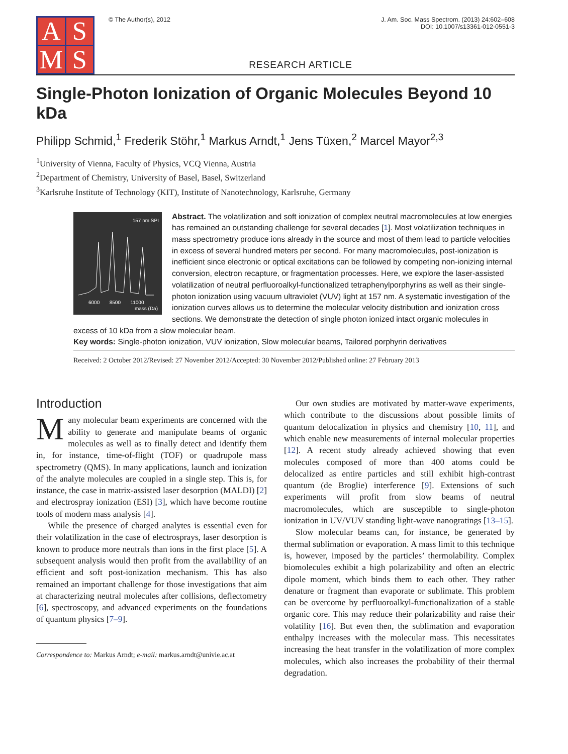A
S
M
S
© The Author(s), 2012 J. Am. Soc. Mass Spectrom. (2013) 24:602–608
DOI: 10.1007/s13361-012-0551-3
RESEARCH ARTICLE
Single-Photon Ionization of Organic Molecules Beyond 10 kDa
Philipp Schmid,<sup>1</sup> Frederik Stöhr,<sup>1</sup> Markus Arndt,<sup>1</sup> Jens Tüxen,<sup>2</sup> Marcel Mayor<sup>2,3</sup>
<sup>1</sup> University of Vienna, Faculty of Physics, VCQ Vienna, Austria
<sup>2</sup> Department of Chemistry, University of Basel, Basel, Switzerland
<sup>3</sup> Karlsruhe Institute of Technology (KIT), Institute of Nanotechnology, Karlsruhe, Germany
157 nm SPI
6000 8500 11000
mass (Da)
Abstract. The volatilization and soft ionization of complex neutral macromolecules at low energies has remained an outstanding challenge for several decades [1]. Most volatilization techniques in mass spectrometry produce ions already in the source and most of them lead to particle velocities in excess of several hundred meters per second. For many macromolecules, post-ionization is inefficient since electronic or optical excitations can be followed by competing non-ionizing internal conversion, electron recapture, or fragmentation processes. Here, we explore the laser-assisted volatilization of neutral perfluoroalkyl-functionalized tetraphenylporphyrins as well as their single-photon ionization using vacuum ultraviolet (VUV) light at 157 nm. A systematic investigation of the ionization curves allows us to determine the molecular velocity distribution and ionization cross sections. We demonstrate the detection of single photon ionized intact organic molecules in excess of 10 kDa from a slow molecular beam.
Key words: Single-photon ionization, VUV ionization, Slow molecular beams, Tailored porphyrin derivatives
Received: 2 October 2012/Revised: 27 November 2012/Accepted: 30 November 2012/Published online: 27 February 2013
Introduction
Many molecular beam experiments are concerned with the ability to generate and manipulate beams of organic molecules as well as to finally detect and identify them in, for instance, time-of-flight (TOF) or quadrupole mass spectrometry (QMS). In many applications, launch and ionization of the analyte molecules are coupled in a single step. This is, for instance, the case in matrix-assisted laser desorption (MALDI) [2] and electrospray ionization (ESI) [3], which have become routine tools of modern mass analysis [4].
While the presence of charged analytes is essential even for their volatilization in the case of electrosprays, laser desorption is known to produce more neutrals than ions in the first place [5]. A subsequent analysis would then profit from the availability of an efficient and soft post-ionization mechanism. This has also remained an important challenge for those investigations that aim at characterizing neutral molecules after collisions, deflectometry [6], spectroscopy, and advanced experiments on the foundations of quantum physics [7–9].
Correspondence to: Markus Arndt; e-mail: markus.arndt@univie.ac.at
Our own studies are motivated by matter-wave experiments, which contribute to the discussions about possible limits of quantum delocalization in physics and chemistry [10, 11], and which enable new measurements of internal molecular properties [12]. A recent study already achieved showing that even molecules composed of more than 400 atoms could be delocalized as entire particles and still exhibit high-contrast quantum (de Broglie) interference [9]. Extensions of such experiments will profit from slow beams of neutral macromolecules, which are susceptible to single-photon ionization in UV/VUV standing light-wave nanogratings [13–15].
Slow molecular beams can, for instance, be generated by thermal sublimation or evaporation. A mass limit to this technique is, however, imposed by the particles’ thermolability. Complex biomolecules exhibit a high polarizability and often an electric dipole moment, which binds them to each other. They rather denature or fragment than evaporate or sublimate. This problem can be overcome by perfluoroalkyl-functionalization of a stable organic core. This may reduce their polarizability and raise their volatility [16]. But even then, the sublimation and evaporation enthalpy increases with the molecular mass. This necessitates increasing the heat transfer in the volatilization of more complex molecules, which also increases the probability of their thermal degradation.